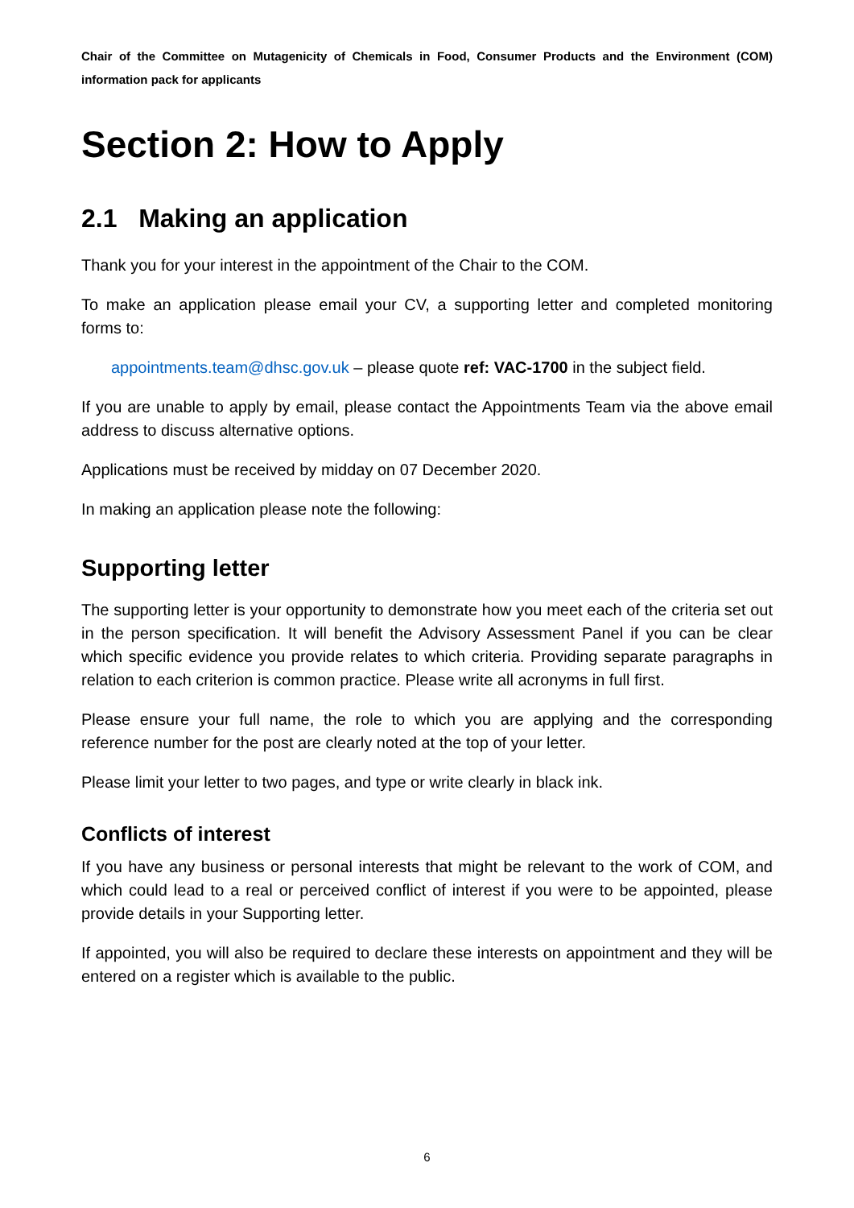Chair of the Committee on Mutagenicity of Chemicals in Food, Consumer Products and the Environment (COM) information pack for applicants
Section 2: How to Apply
2.1 Making an application
Thank you for your interest in the appointment of the Chair to the COM.
To make an application please email your CV, a supporting letter and completed monitoring forms to:
appointments.team@dhsc.gov.uk – please quote ref: VAC-1700 in the subject field.
If you are unable to apply by email, please contact the Appointments Team via the above email address to discuss alternative options.
Applications must be received by midday on 07 December 2020.
In making an application please note the following:
Supporting letter
The supporting letter is your opportunity to demonstrate how you meet each of the criteria set out in the person specification. It will benefit the Advisory Assessment Panel if you can be clear which specific evidence you provide relates to which criteria. Providing separate paragraphs in relation to each criterion is common practice. Please write all acronyms in full first.
Please ensure your full name, the role to which you are applying and the corresponding reference number for the post are clearly noted at the top of your letter.
Please limit your letter to two pages, and type or write clearly in black ink.
Conflicts of interest
If you have any business or personal interests that might be relevant to the work of COM, and which could lead to a real or perceived conflict of interest if you were to be appointed, please provide details in your Supporting letter.
If appointed, you will also be required to declare these interests on appointment and they will be entered on a register which is available to the public.
6